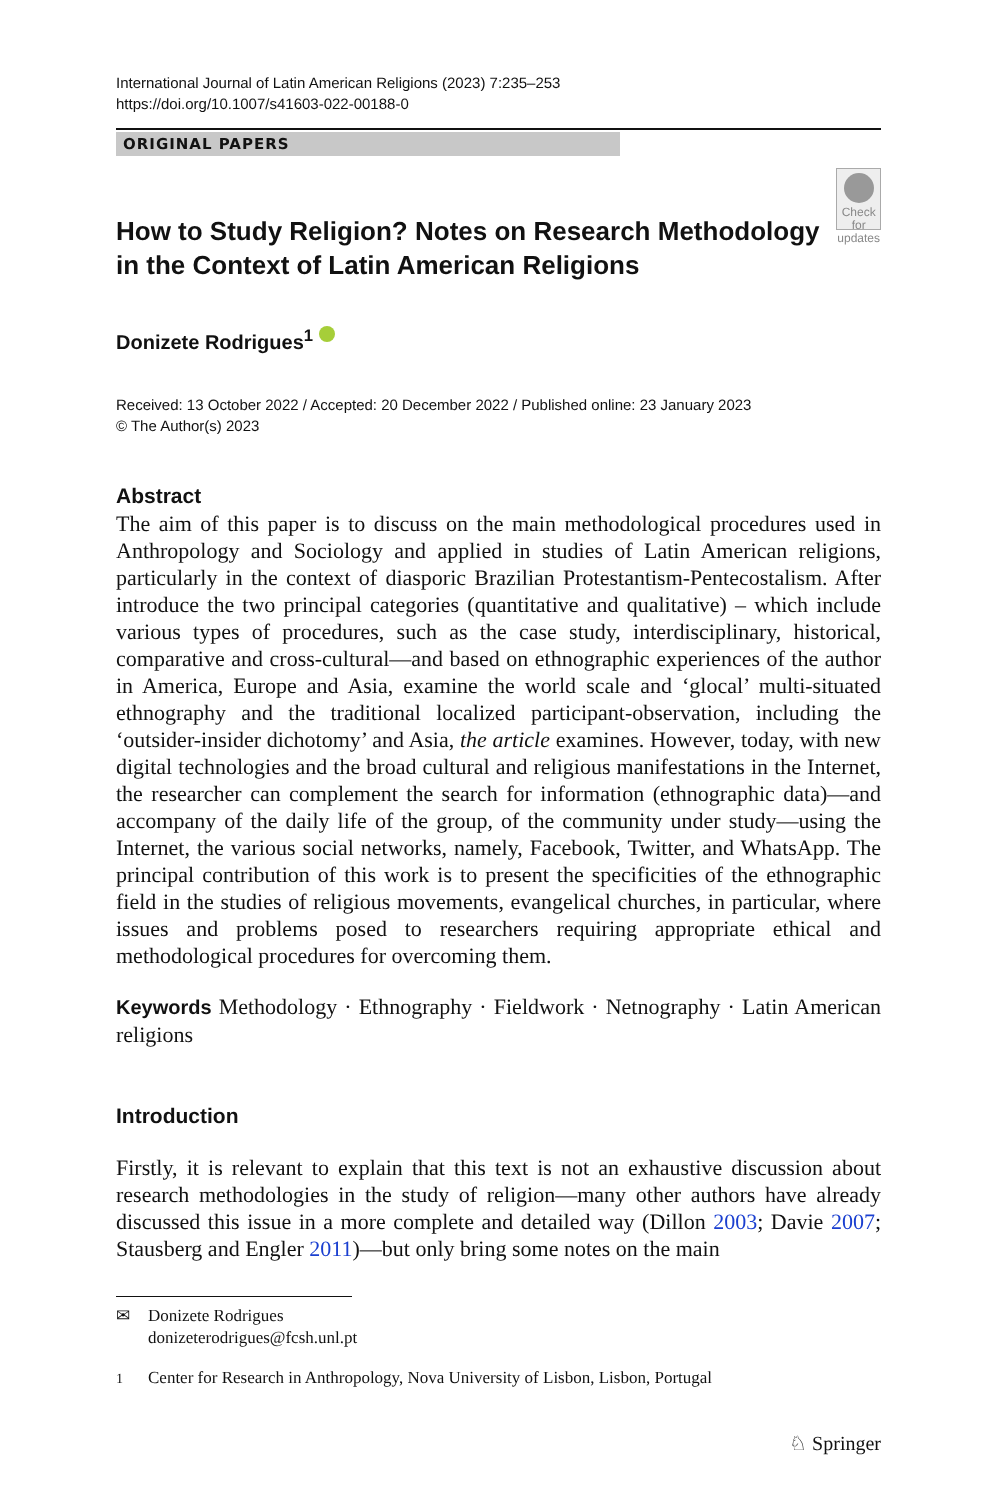International Journal of Latin American Religions (2023) 7:235–253
https://doi.org/10.1007/s41603-022-00188-0
ORIGINAL PAPERS
How to Study Religion? Notes on Research Methodology in the Context of Latin American Religions
Check for updates
Donizete Rodrigues<sup>1</sup>
Received: 13 October 2022 / Accepted: 20 December 2022 / Published online: 23 January 2023
© The Author(s) 2023
Abstract
The aim of this paper is to discuss on the main methodological procedures used in Anthropology and Sociology and applied in studies of Latin American religions, particularly in the context of diasporic Brazilian Protestantism-Pentecostalism. After introduce the two principal categories (quantitative and qualitative) – which include various types of procedures, such as the case study, interdisciplinary, historical, comparative and cross-cultural—and based on ethnographic experiences of the author in America, Europe and Asia, examine the world scale and ‘glocal’ multi-situated ethnography and the traditional localized participant-observation, including the ‘outsider-insider dichotomy’ and Asia, the article examines. However, today, with new digital technologies and the broad cultural and religious manifestations in the Internet, the researcher can complement the search for information (ethnographic data)—and accompany of the daily life of the group, of the community under study—using the Internet, the various social networks, namely, Facebook, Twitter, and WhatsApp. The principal contribution of this work is to present the specificities of the ethnographic field in the studies of religious movements, evangelical churches, in particular, where issues and problems posed to researchers requiring appropriate ethical and methodological procedures for overcoming them.
Keywords Methodology · Ethnography · Fieldwork · Netnography · Latin American religions
Introduction
Firstly, it is relevant to explain that this text is not an exhaustive discussion about research methodologies in the study of religion—many other authors have already discussed this issue in a more complete and detailed way (Dillon 2003; Davie 2007; Stausberg and Engler 2011)—but only bring some notes on the main
✉ Donizete Rodrigues
donizeterodrigues@fcsh.unl.pt
<sup>1</sup> Center for Research in Anthropology, Nova University of Lisbon, Lisbon, Portugal
♘ Springer